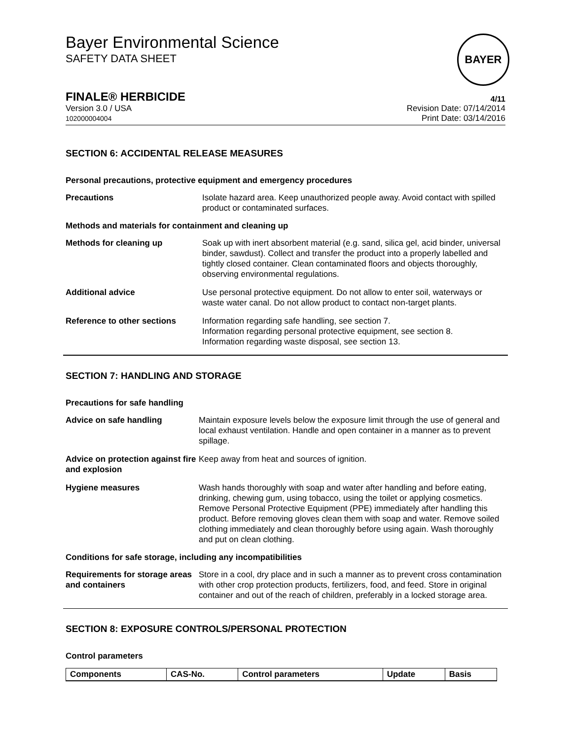Bayer Environmental Science
SAFETY DATA SHEET
BAYER
FINALE® HERBICIDE 4/11
Version 3.0 / USA
102000004004
Revision Date: 07/14/2014
Print Date: 03/14/2016
SECTION 6: ACCIDENTAL RELEASE MEASURES
Personal precautions, protective equipment and emergency procedures
Precautions Isolate hazard area. Keep unauthorized people away. Avoid contact with spilled product or contaminated surfaces.
Methods and materials for containment and cleaning up
Methods for cleaning up Soak up with inert absorbent material (e.g. sand, silica gel, acid binder, universal binder, sawdust). Collect and transfer the product into a properly labelled and tightly closed container. Clean contaminated floors and objects thoroughly, observing environmental regulations.
Additional advice Use personal protective equipment. Do not allow to enter soil, waterways or waste water canal. Do not allow product to contact non-target plants.
Reference to other sections Information regarding safe handling, see section 7.
Information regarding personal protective equipment, see section 8.
Information regarding waste disposal, see section 13.
SECTION 7: HANDLING AND STORAGE
Precautions for safe handling
Advice on safe handling Maintain exposure levels below the exposure limit through the use of general and local exhaust ventilation. Handle and open container in a manner as to prevent spillage.
Advice on protection against fire and explosion
Keep away from heat and sources of ignition.
Hygiene measures Wash hands thoroughly with soap and water after handling and before eating, drinking, chewing gum, using tobacco, using the toilet or applying cosmetics.
Remove Personal Protective Equipment (PPE) immediately after handling this product. Before removing gloves clean them with soap and water. Remove soiled clothing immediately and clean thoroughly before using again. Wash thoroughly and put on clean clothing.
Conditions for safe storage, including any incompatibilities
Requirements for storage areas and containers
Store in a cool, dry place and in such a manner as to prevent cross contamination with other crop protection products, fertilizers, food, and feed. Store in original container and out of the reach of children, preferably in a locked storage area.
SECTION 8: EXPOSURE CONTROLS/PERSONAL PROTECTION
Control parameters
| Components | CAS-No. | Control parameters | Update | Basis |
| --- | --- | --- | --- | --- |